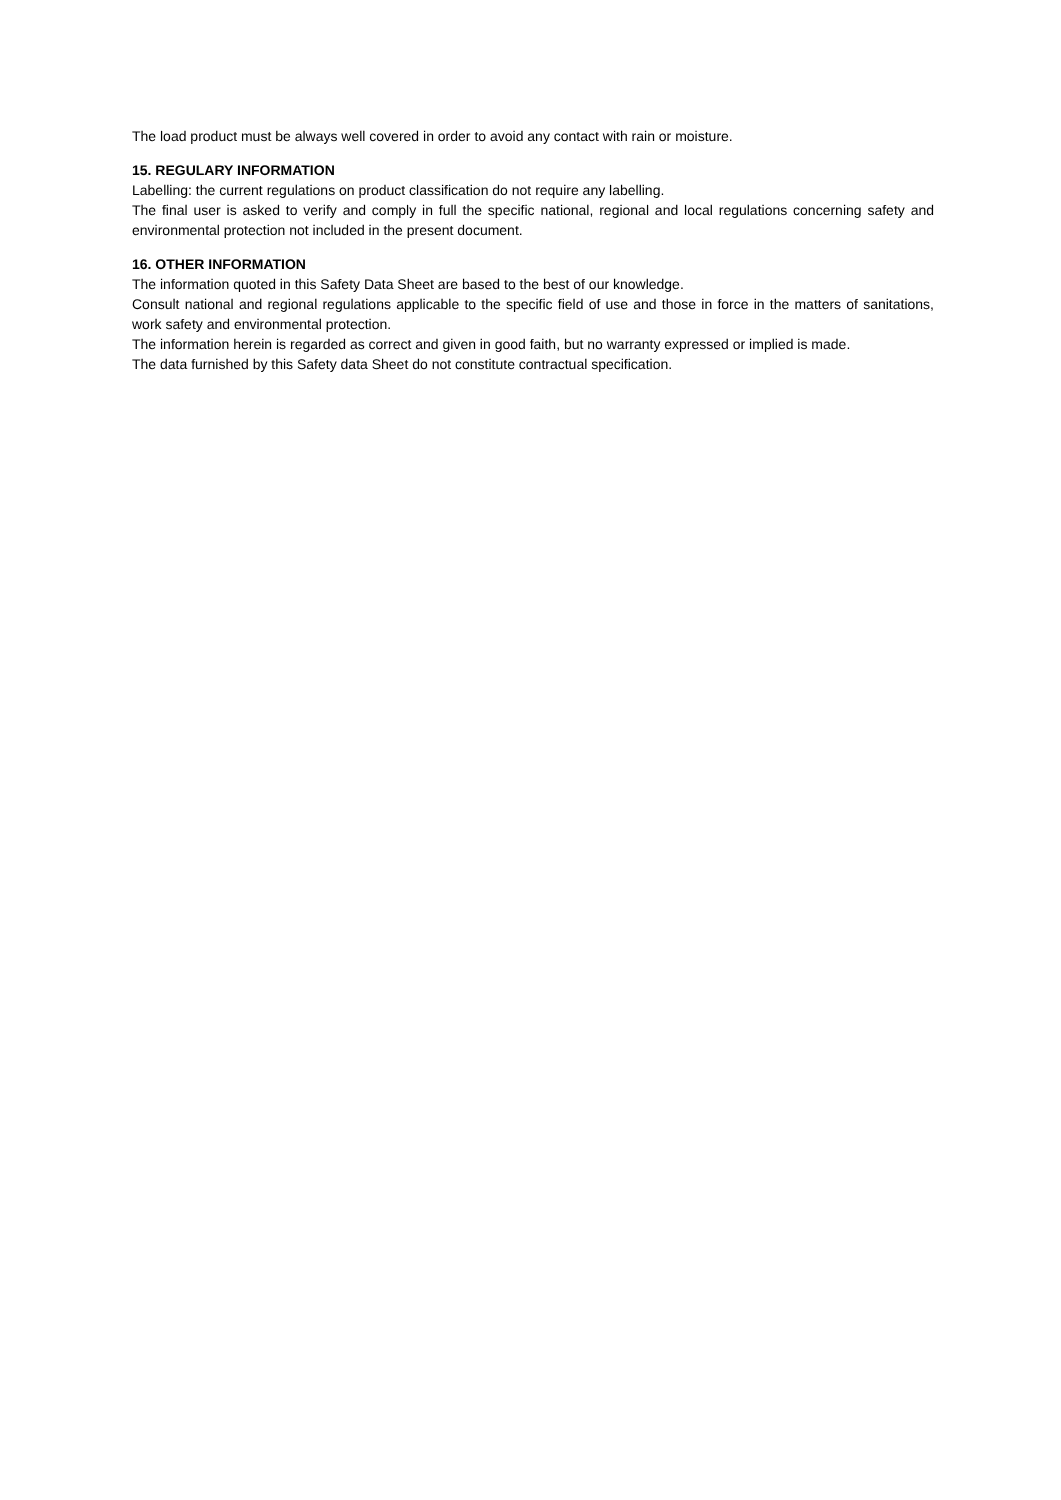The load product must be always well covered in order to avoid any contact with rain or moisture.
15. REGULARY INFORMATION
Labelling: the current regulations on product classification do not require any labelling.
The final user is asked to verify and comply in full the specific national, regional and local regulations concerning safety and environmental protection not included in the present document.
16. OTHER INFORMATION
The information quoted in this Safety Data Sheet are based to the best of our knowledge.
Consult national and regional regulations applicable to the specific field of use and those in force in the matters of sanitations, work safety and environmental protection.
The information herein is regarded as correct and given in good faith, but no warranty expressed or implied is made.
The data furnished by this Safety data Sheet do not constitute contractual specification.